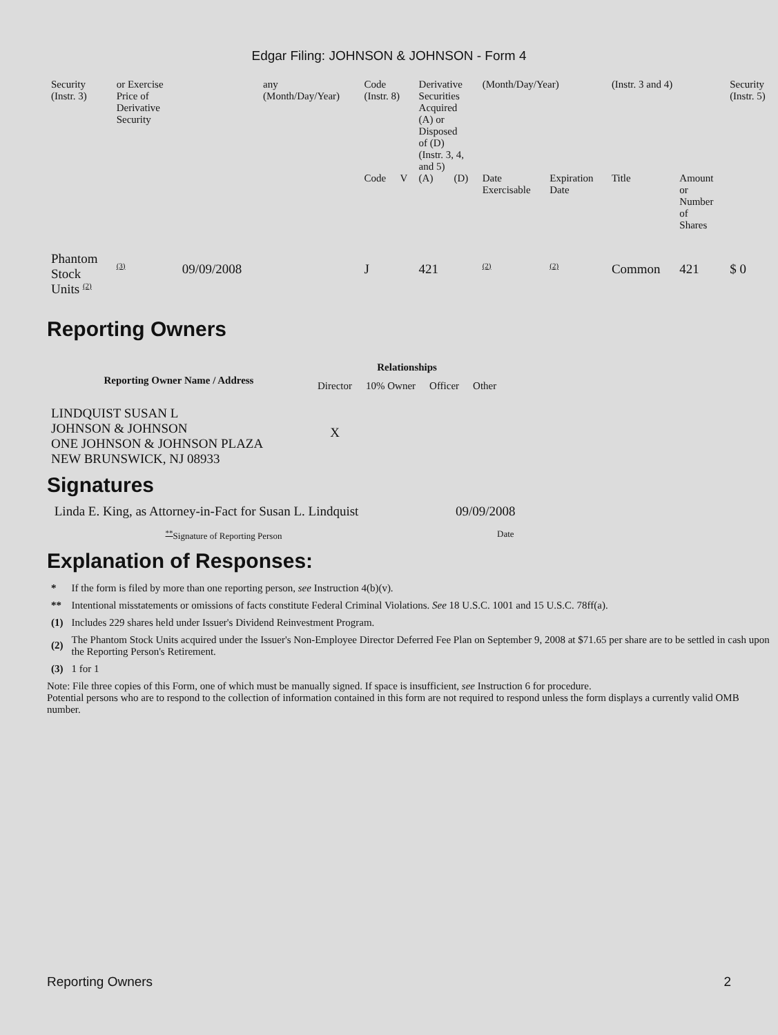Edgar Filing: JOHNSON & JOHNSON - Form 4
| Security (Instr. 3) | or Exercise Price of Derivative Security | | any (Month/Day/Year) | Code (Instr. 8) | | Derivative Securities Acquired (A) or Disposed of (D) (Instr. 3, 4, and 5) | | (Month/Day/Year) | | (Instr. 3 and 4) | | Security (Instr. 5) |
| | | | | Code | V | (A) | (D) | Date Exercisable | Expiration Date | Title | Amount or Number of Shares | |
| Phantom Stock Units <sup>(2)</sup> | <sup>(3)</sup> | 09/09/2008 | | J | | 421 | | <sup>(2)</sup> | <sup>(2)</sup> | Common | 421 | $ 0 |
Reporting Owners
| Reporting Owner Name / Address | Relationships | | | |
| --- | --- | --- | --- | --- |
| | Director | 10% Owner | Officer | Other |
| LINDQUIST SUSAN L JOHNSON & JOHNSON ONE JOHNSON & JOHNSON PLAZA NEW BRUNSWICK, NJ 08933 | X | | | |
Signatures
| Linda E. King, as Attorney-in-Fact for Susan L. Lindquist | 09/09/2008 |
| <sup>**</sup> Signature of Reporting Person | Date |
Explanation of Responses:
| * | If the form is filed by more than one reporting person, see Instruction 4(b)(v). |
| ** | Intentional misstatements or omissions of facts constitute Federal Criminal Violations. See 18 U.S.C. 1001 and 15 U.S.C. 78ff(a). |
| (1) | Includes 229 shares held under Issuer's Dividend Reinvestment Program. |
| (2) | The Phantom Stock Units acquired under the Issuer's Non-Employee Director Deferred Fee Plan on September 9, 2008 at $71.65 per share are to be settled in cash upon the Reporting Person's Retirement. |
| (3) | 1 for 1 |
Note: File three copies of this Form, one of which must be manually signed. If space is insufficient, see Instruction 6 for procedure.
Potential persons who are to respond to the collection of information contained in this form are not required to respond unless the form displays a currently valid OMB number.
Reporting Owners 2